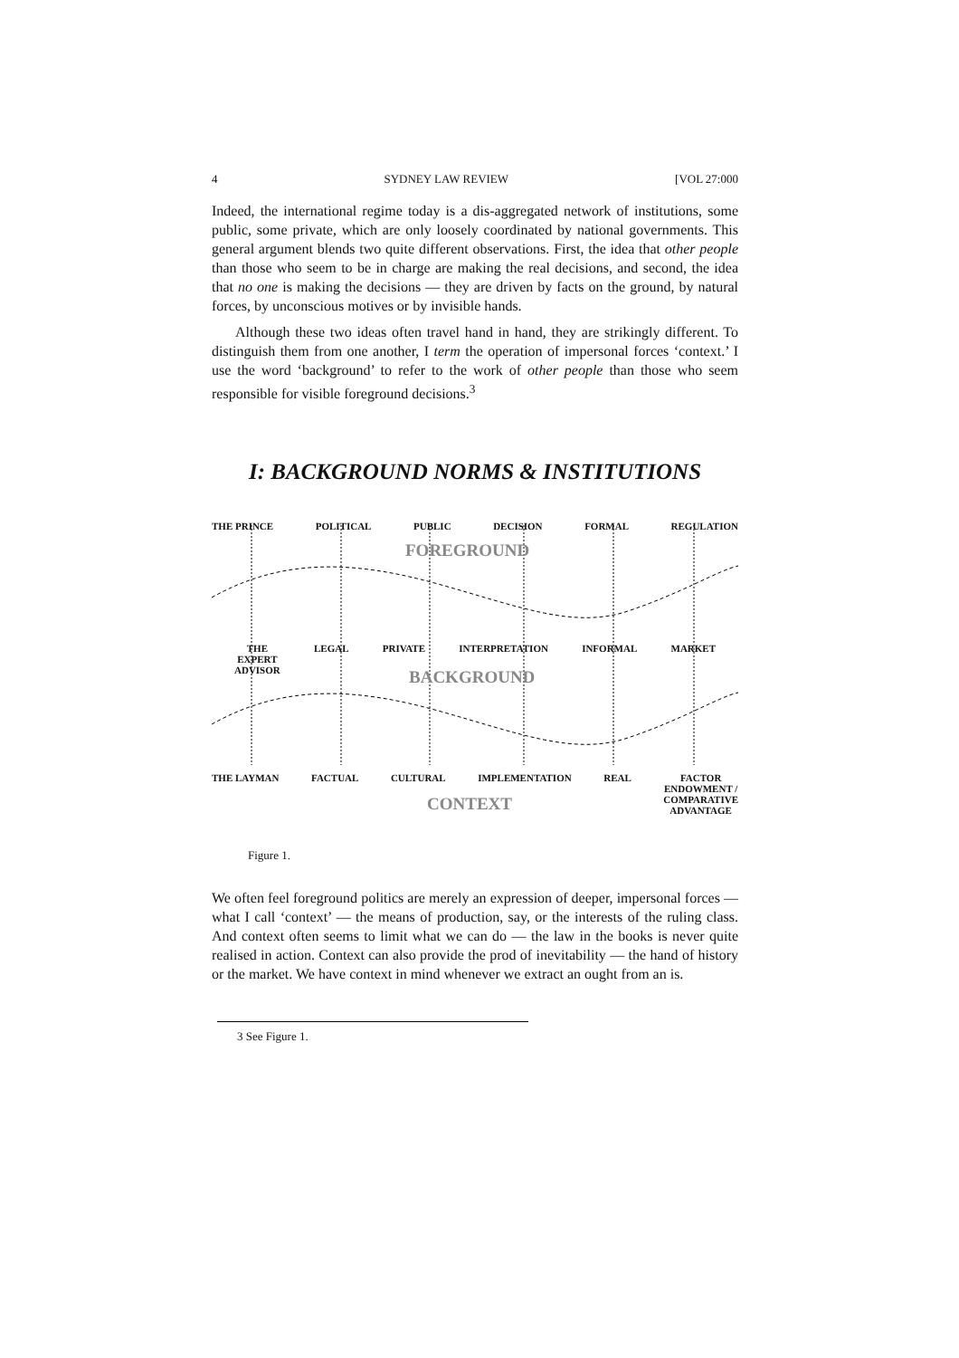4 SYDNEY LAW REVIEW [VOL 27:000
Indeed, the international regime today is a dis-aggregated network of institutions, some public, some private, which are only loosely coordinated by national governments. This general argument blends two quite different observations. First, the idea that other people than those who seem to be in charge are making the real decisions, and second, the idea that no one is making the decisions — they are driven by facts on the ground, by natural forces, by unconscious motives or by invisible hands.
Although these two ideas often travel hand in hand, they are strikingly different. To distinguish them from one another, I term the operation of impersonal forces ‘context.’ I use the word ‘background’ to refer to the work of other people than those who seem responsible for visible foreground decisions.<sup>3</sup>
I: BACKGROUND NORMS & INSTITUTIONS
THE PRINCE POLITICAL PUBLIC DECISION FORMAL REGULATION
FOREGROUND
THE
EXPERT
ADVISOR LEGAL PRIVATE INTERPRETATION INFORMAL MARKET
BACKGROUND
THE LAYMAN FACTUAL CULTURAL IMPLEMENTATION REAL FACTOR
ENDOWMENT /
COMPARATIVE
ADVANTAGE
CONTEXT
Figure 1.
We often feel foreground politics are merely an expression of deeper, impersonal forces — what I call ‘context’ — the means of production, say, or the interests of the ruling class. And context often seems to limit what we can do — the law in the books is never quite realised in action. Context can also provide the prod of inevitability — the hand of history or the market. We have context in mind whenever we extract an ought from an is.
3 See Figure 1.